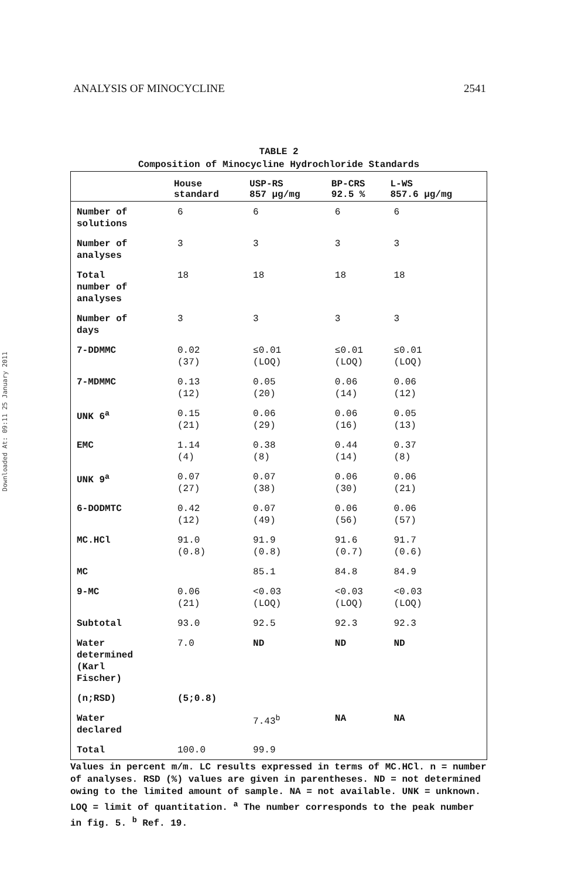Downloaded At: 09:11 25 January 2011
ANALYSIS OF MINOCYCLINE 2541
TABLE 2
Composition of Minocycline Hydrochloride Standards
| | House standard | USP-RS 857 μg/mg | BP-CRS 92.5 % | L-WS 857.6 μg/mg |
| --- | --- | --- | --- | --- |
| Number of solutions | 6 | 6 | 6 | 6 |
| Number of analyses | 3 | 3 | 3 | 3 |
| Total number of analyses | 18 | 18 | 18 | 18 |
| Number of days | 3 | 3 | 3 | 3 |
| 7-DDMMC | 0.02 (37) | ≤0.01 (LOQ) | ≤0.01 (LOQ) | ≤0.01 (LOQ) |
| 7-MDMMC | 0.13 (12) | 0.05 (20) | 0.06 (14) | 0.06 (12) |
| UNK 6<sup>a</sup> | 0.15 (21) | 0.06 (29) | 0.06 (16) | 0.05 (13) |
| EMC | 1.14 (4) | 0.38 (8) | 0.44 (14) | 0.37 (8) |
| UNK 9<sup>a</sup> | 0.07 (27) | 0.07 (38) | 0.06 (30) | 0.06 (21) |
| 6-DODMTC | 0.42 (12) | 0.07 (49) | 0.06 (56) | 0.06 (57) |
| MC.HCl | 91.0 (0.8) | 91.9 (0.8) | 91.6 (0.7) | 91.7 (0.6) |
| MC | | 85.1 | 84.8 | 84.9 |
| 9-MC | 0.06 (21) | <0.03 (LOQ) | <0.03 (LOQ) | <0.03 (LOQ) |
| Subtotal | 93.0 | 92.5 | 92.3 | 92.3 |
| Water determined (Karl Fischer) | 7.0 | ND | ND | ND |
| (n;RSD) | (5;0.8) | | | |
| Water declared | | 7.43<sup>b</sup> | NA | NA |
| Total | 100.0 | 99.9 | | |
Values in percent m/m. LC results expressed in terms of MC.HCl. n = number of analyses. RSD (%) values are given in parentheses. ND = not determined owing to the limited amount of sample. NA = not available. UNK = unknown. LOQ = limit of quantitation. <sup>a</sup> The number corresponds to the peak number in fig. 5. <sup>b</sup> Ref. 19.